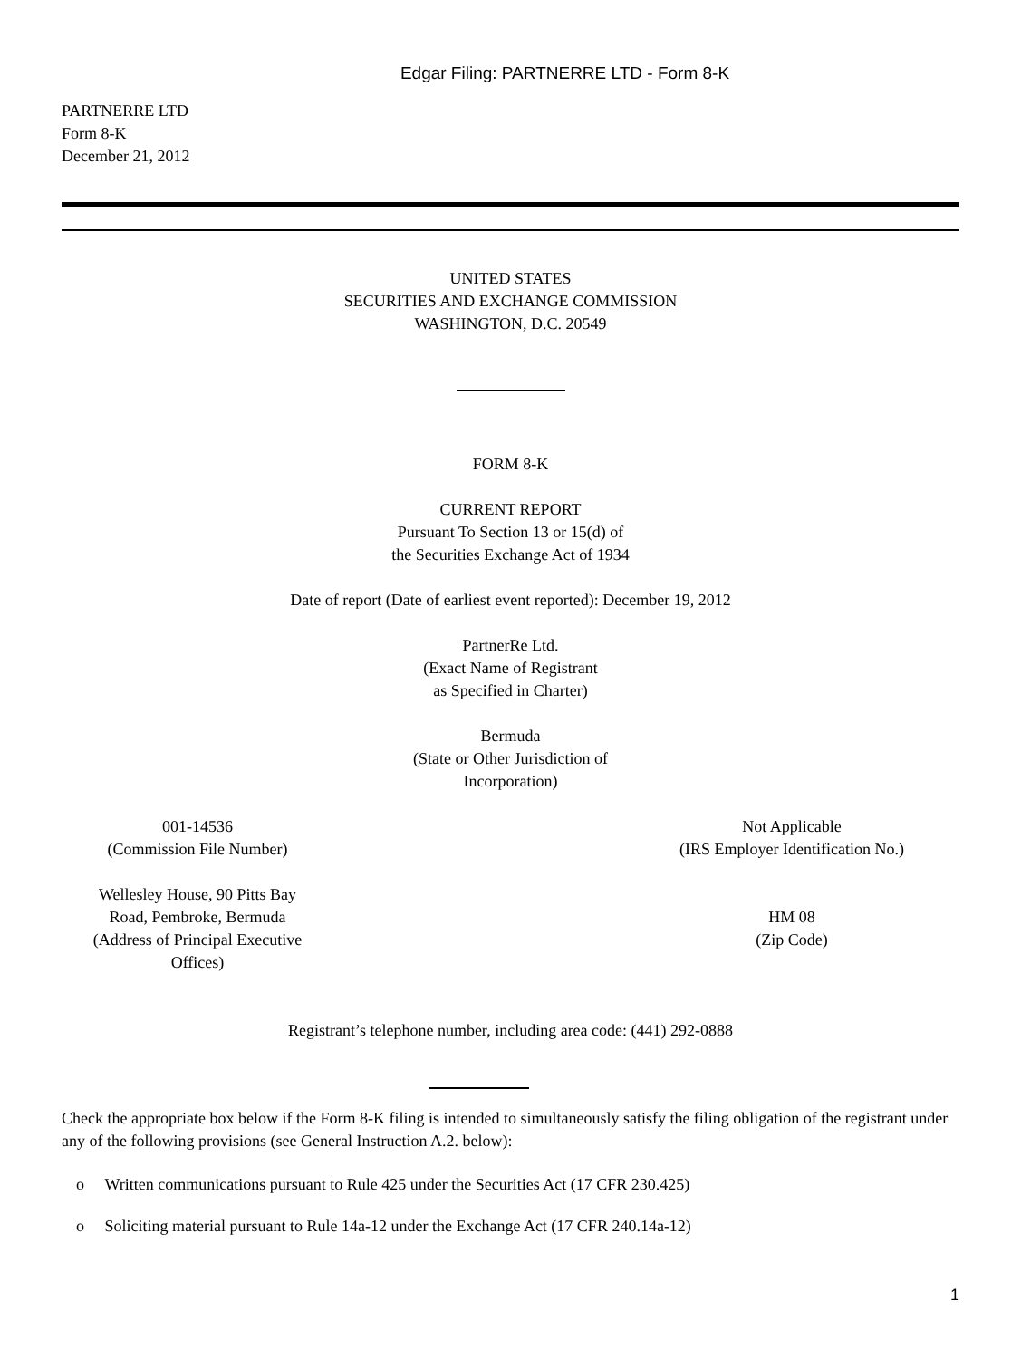Edgar Filing: PARTNERRE LTD - Form 8-K
PARTNERRE LTD
Form 8-K
December 21, 2012
UNITED STATES
SECURITIES AND EXCHANGE COMMISSION
WASHINGTON, D.C. 20549
FORM 8-K
CURRENT REPORT
Pursuant To Section 13 or 15(d) of
the Securities Exchange Act of 1934
Date of report (Date of earliest event reported): December 19, 2012
PartnerRe Ltd.
(Exact Name of Registrant
as Specified in Charter)
Bermuda
(State or Other Jurisdiction of
Incorporation)
001-14536
(Commission File Number)
Not Applicable
(IRS Employer Identification No.)
Wellesley House, 90 Pitts Bay
Road, Pembroke, Bermuda
(Address of Principal Executive
Offices)
HM 08
(Zip Code)
Registrant’s telephone number, including area code: (441) 292-0888
Check the appropriate box below if the Form 8-K filing is intended to simultaneously satisfy the filing obligation of the registrant under any of the following provisions (see General Instruction A.2. below):
o Written communications pursuant to Rule 425 under the Securities Act (17 CFR 230.425)
o Soliciting material pursuant to Rule 14a-12 under the Exchange Act (17 CFR 240.14a-12)
1